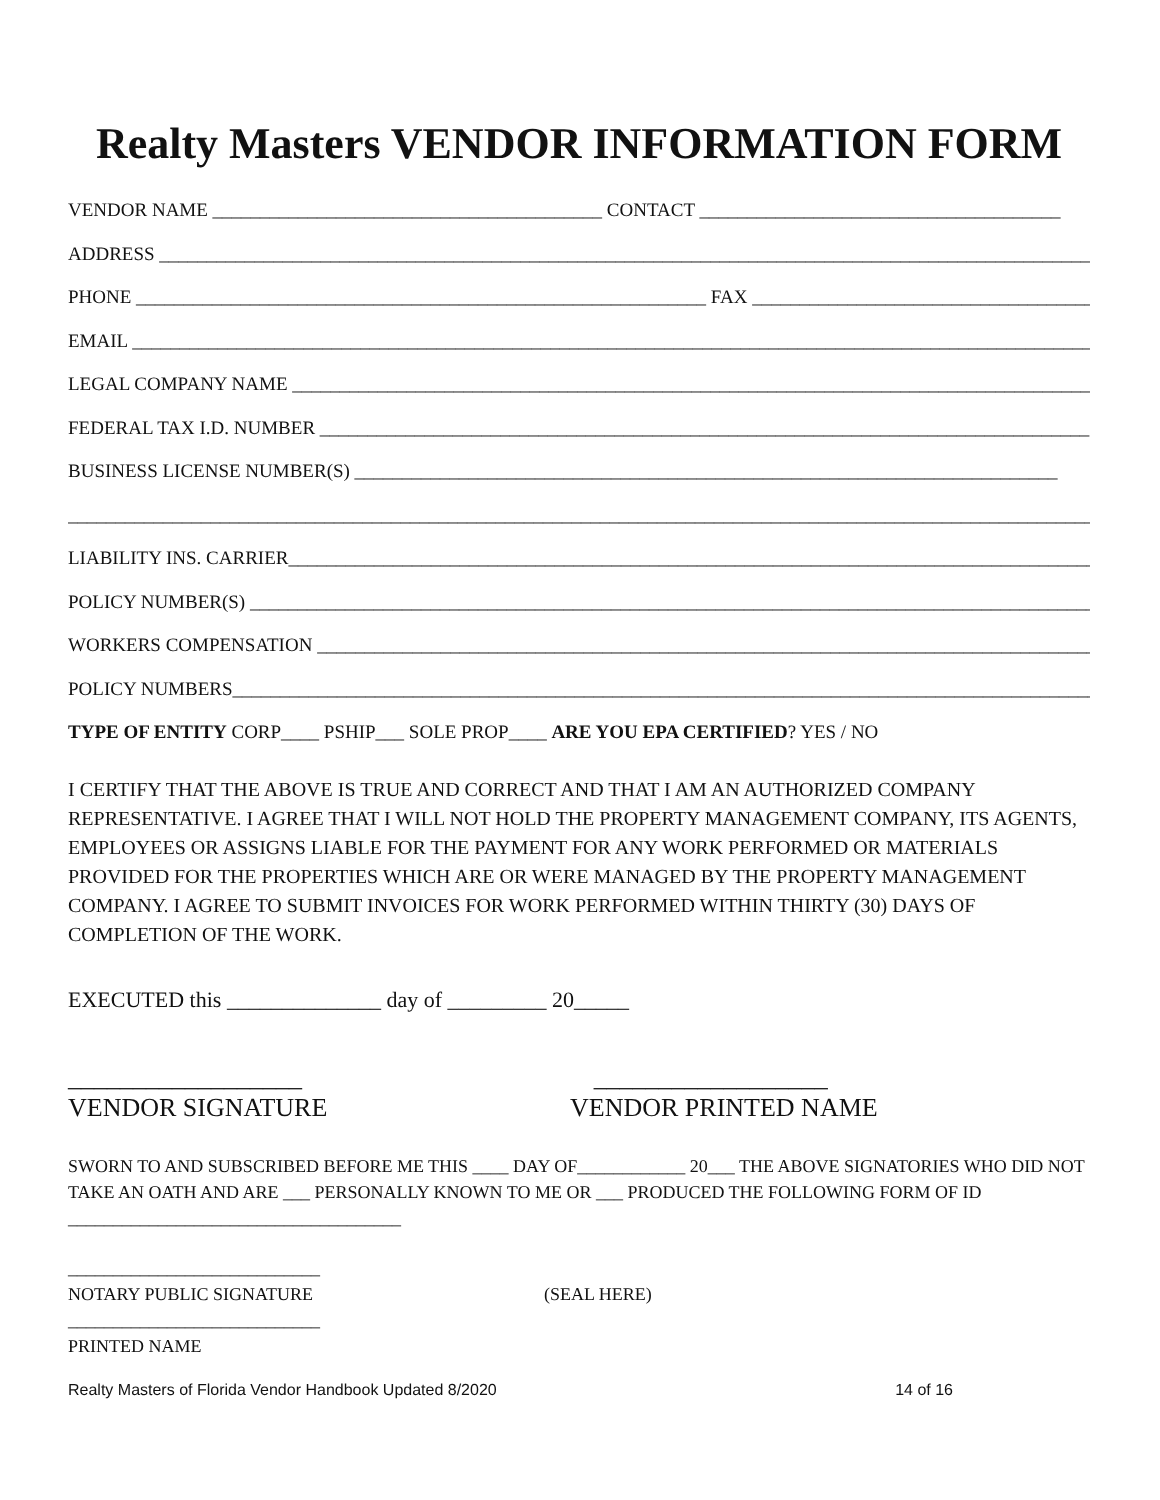Realty Masters VENDOR INFORMATION FORM
VENDOR NAME _________________________________________ CONTACT ______________________________________
ADDRESS ________________________________________________________________________________________________________
PHONE ____________________________________________________________ FAX _____________________________________
EMAIL __________________________________________________________________________________________________________
LEGAL COMPANY NAME ______________________________________________________________________________________
FEDERAL TAX I.D. NUMBER _________________________________________________________________________________
BUSINESS LICENSE NUMBER(S) __________________________________________________________________________
___________________________________________________________________________________________________________________
LIABILITY INS. CARRIER_____________________________________________________________________________________
POLICY NUMBER(S) __________________________________________________________________________________________
WORKERS COMPENSATION ___________________________________________________________________________________
POLICY NUMBERS______________________________________________________________________________________________
TYPE OF ENTITY CORP____ PSHIP___ SOLE PROP____ ARE YOU EPA CERTIFIED? YES / NO
I CERTIFY THAT THE ABOVE IS TRUE AND CORRECT AND THAT I AM AN AUTHORIZED COMPANY REPRESENTATIVE. I AGREE THAT I WILL NOT HOLD THE PROPERTY MANAGEMENT COMPANY, ITS AGENTS, EMPLOYEES OR ASSIGNS LIABLE FOR THE PAYMENT FOR ANY WORK PERFORMED OR MATERIALS PROVIDED FOR THE PROPERTIES WHICH ARE OR WERE MANAGED BY THE PROPERTY MANAGEMENT COMPANY. I AGREE TO SUBMIT INVOICES FOR WORK PERFORMED WITHIN THIRTY (30) DAYS OF COMPLETION OF THE WORK.
EXECUTED this ______________ day of _________ 20_____
__________________
VENDOR SIGNATURE
__________________
VENDOR PRINTED NAME
SWORN TO AND SUBSCRIBED BEFORE ME THIS ____ DAY OF____________ 20___ THE ABOVE SIGNATORIES WHO DID NOT TAKE AN OATH AND ARE ___ PERSONALLY KNOWN TO ME OR ___ PRODUCED THE FOLLOWING FORM OF ID _____________________________________
____________________________
NOTARY PUBLIC SIGNATURE (SEAL HERE)
____________________________
PRINTED NAME
Realty Masters of Florida Vendor Handbook Updated 8/2020 14 of 16